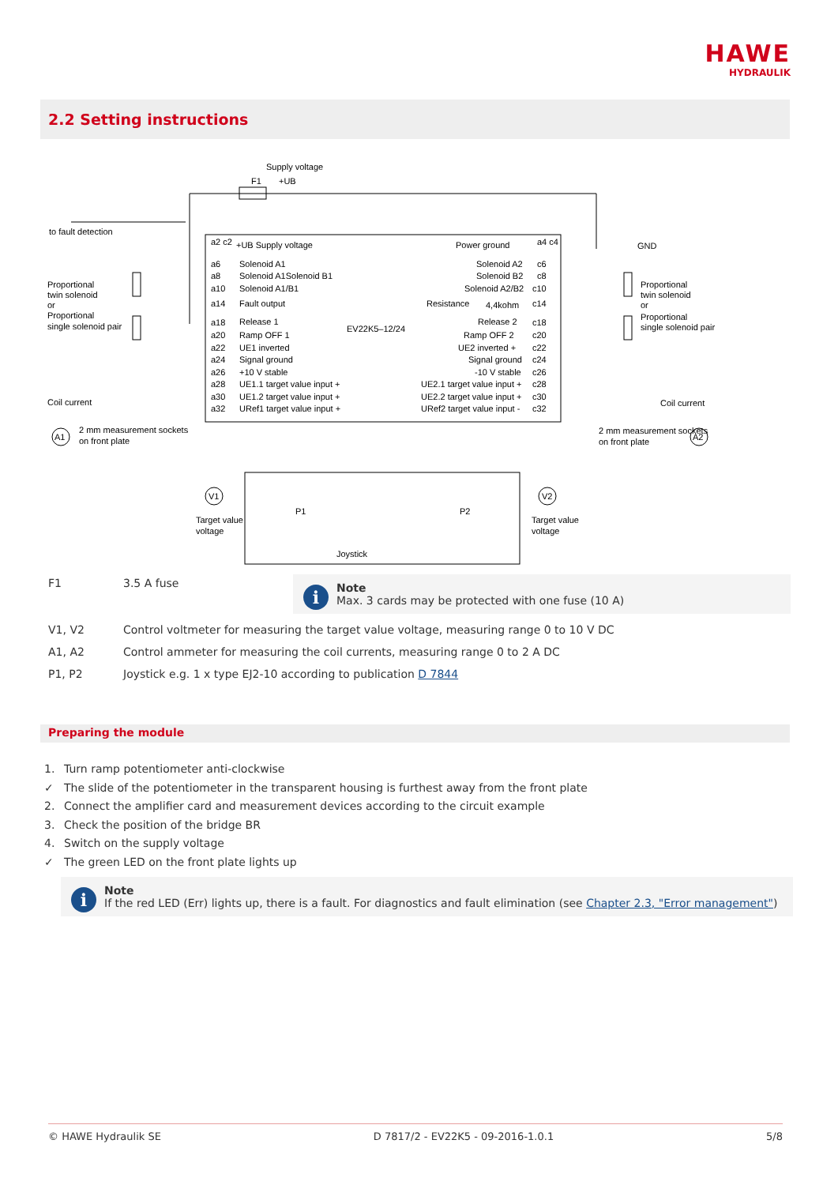HAWE
HYDRAULIK
2.2 Setting instructions
Supply voltage
F1
+UB
to fault detection
GND
Proportional
twin solenoid
or
Proportional
single solenoid pair
Proportional
twin solenoid
or
Proportional
single solenoid pair
a2 c2
+UB Supply voltage
Power ground
a4 c4
a6
Solenoid A1
Solenoid A2
c6
a8
Solenoid A1Solenoid B1
Solenoid B2
c8
a10
Solenoid A1/B1
Solenoid A2/B2
c10
a14
Fault output
Resistance
4,4kohm
c14
a18
Release 1
EV22K5–12/24
Release 2
c18
a20
Ramp OFF 1
Ramp OFF 2
c20
a22
UE1 inverted
UE2 inverted +
c22
a24
Signal ground
Signal ground
c24
a26
+10 V stable
-10 V stable
c26
a28
UE1.1 target value input +
UE2.1 target value input +
c28
a30
UE1.2 target value input +
UE2.2 target value input +
c30
a32
URef1 target value input +
URef2 target value input -
c32
Coil current
Coil current
A1
A2
2 mm measurement sockets
on front plate
2 mm measurement sockets
on front plate
V1
V2
P1
P2
Target value
voltage
Target value
voltage
Joystick
F1 3.5 A fuse
i
Note
Max. 3 cards may be protected with one fuse (10 A)
V1, V2 Control voltmeter for measuring the target value voltage, measuring range 0 to 10 V DC
A1, A2 Control ammeter for measuring the coil currents, measuring range 0 to 2 A DC
P1, P2 Joystick e.g. 1 x type EJ2-10 according to publication D 7844
Preparing the module
1. Turn ramp potentiometer anti-clockwise
✓ The slide of the potentiometer in the transparent housing is furthest away from the front plate
2. Connect the amplifier card and measurement devices according to the circuit example
3. Check the position of the bridge BR
4. Switch on the supply voltage
✓ The green LED on the front plate lights up
i
Note
If the red LED (Err) lights up, there is a fault. For diagnostics and fault elimination (see Chapter 2.3, "Error management")
© HAWE Hydraulik SE D 7817/2 - EV22K5 - 09-2016-1.0.1 5/8